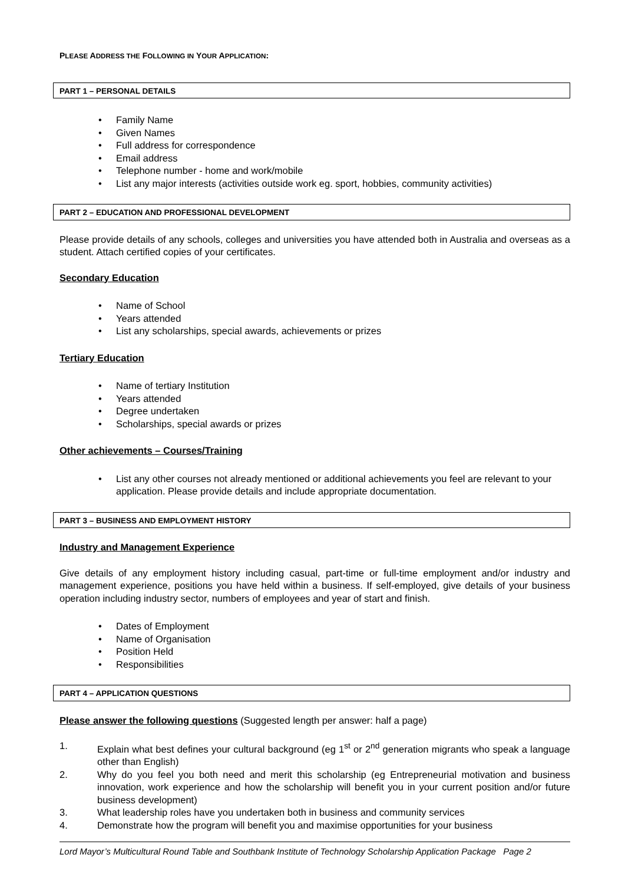PLEASE ADDRESS THE FOLLOWING IN YOUR APPLICATION:
PART 1 – PERSONAL DETAILS
• Family Name
• Given Names
• Full address for correspondence
• Email address
• Telephone number - home and work/mobile
• List any major interests (activities outside work eg. sport, hobbies, community activities)
PART 2 – EDUCATION AND PROFESSIONAL DEVELOPMENT
Please provide details of any schools, colleges and universities you have attended both in Australia and overseas as a student. Attach certified copies of your certificates.
Secondary Education
• Name of School
• Years attended
• List any scholarships, special awards, achievements or prizes
Tertiary Education
• Name of tertiary Institution
• Years attended
• Degree undertaken
• Scholarships, special awards or prizes
Other achievements – Courses/Training
• List any other courses not already mentioned or additional achievements you feel are relevant to your application. Please provide details and include appropriate documentation.
PART 3 – BUSINESS AND EMPLOYMENT HISTORY
Industry and Management Experience
Give details of any employment history including casual, part-time or full-time employment and/or industry and management experience, positions you have held within a business. If self-employed, give details of your business operation including industry sector, numbers of employees and year of start and finish.
• Dates of Employment
• Name of Organisation
• Position Held
• Responsibilities
PART 4 – APPLICATION QUESTIONS
Please answer the following questions (Suggested length per answer: half a page)
1. Explain what best defines your cultural background (eg 1<sup>st</sup> or 2<sup>nd</sup> generation migrants who speak a language other than English)
2. Why do you feel you both need and merit this scholarship (eg Entrepreneurial motivation and business innovation, work experience and how the scholarship will benefit you in your current position and/or future business development)
3. What leadership roles have you undertaken both in business and community services
4. Demonstrate how the program will benefit you and maximise opportunities for your business
Lord Mayor’s Multicultural Round Table and Southbank Institute of Technology Scholarship Application Package Page 2